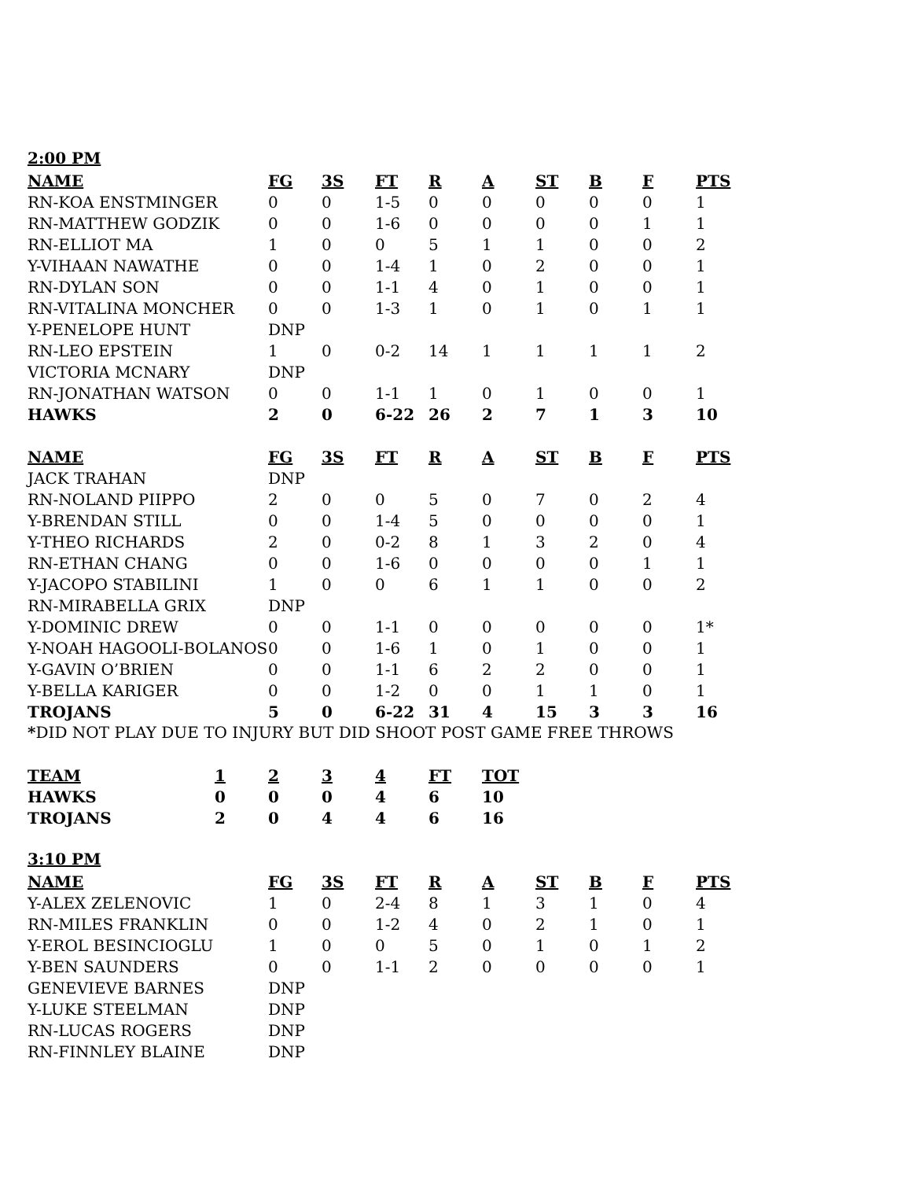2:00 PM
| NAME | FG | 3S | FT | R | A | ST | B | F | PTS |
| --- | --- | --- | --- | --- | --- | --- | --- | --- | --- |
| RN-KOA ENSTMINGER | 0 | 0 | 1-5 | 0 | 0 | 0 | 0 | 0 | 1 |
| RN-MATTHEW GODZIK | 0 | 0 | 1-6 | 0 | 0 | 0 | 0 | 1 | 1 |
| RN-ELLIOT MA | 1 | 0 | 0 | 5 | 1 | 1 | 0 | 0 | 2 |
| Y-VIHAAN NAWATHE | 0 | 0 | 1-4 | 1 | 0 | 2 | 0 | 0 | 1 |
| RN-DYLAN SON | 0 | 0 | 1-1 | 4 | 0 | 1 | 0 | 0 | 1 |
| RN-VITALINA MONCHER | 0 | 0 | 1-3 | 1 | 0 | 1 | 0 | 1 | 1 |
| Y-PENELOPE HUNT | DNP | | | | | | | | |
| RN-LEO EPSTEIN | 1 | 0 | 0-2 | 14 | 1 | 1 | 1 | 1 | 2 |
| VICTORIA MCNARY | DNP | | | | | | | | |
| RN-JONATHAN WATSON | 0 | 0 | 1-1 | 1 | 0 | 1 | 0 | 0 | 1 |
| HAWKS | 2 | 0 | 6-22 | 26 | 2 | 7 | 1 | 3 | 10 |
| NAME | FG | 3S | FT | R | A | ST | B | F | PTS |
| JACK TRAHAN | DNP | | | | | | | | |
| RN-NOLAND PIIPPO | 2 | 0 | 0 | 5 | 0 | 7 | 0 | 2 | 4 |
| Y-BRENDAN STILL | 0 | 0 | 1-4 | 5 | 0 | 0 | 0 | 0 | 1 |
| Y-THEO RICHARDS | 2 | 0 | 0-2 | 8 | 1 | 3 | 2 | 0 | 4 |
| RN-ETHAN CHANG | 0 | 0 | 1-6 | 0 | 0 | 0 | 0 | 1 | 1 |
| Y-JACOPO STABILINI | 1 | 0 | 0 | 6 | 1 | 1 | 0 | 0 | 2 |
| RN-MIRABELLA GRIX | DNP | | | | | | | | |
| Y-DOMINIC DREW | 0 | 0 | 1-1 | 0 | 0 | 0 | 0 | 0 | 1* |
| Y-NOAH HAGOOLI-BOLANOS | 0 | 0 | 1-6 | 1 | 0 | 1 | 0 | 0 | 1 |
| Y-GAVIN O’BRIEN | 0 | 0 | 1-1 | 6 | 2 | 2 | 0 | 0 | 1 |
| Y-BELLA KARIGER | 0 | 0 | 1-2 | 0 | 0 | 1 | 1 | 0 | 1 |
| TROJANS | 5 | 0 | 6-22 | 31 | 4 | 15 | 3 | 3 | 16 |
*DID NOT PLAY DUE TO INJURY BUT DID SHOOT POST GAME FREE THROWS
| TEAM | 1 | 2 | 3 | 4 | FT | TOT |
| --- | --- | --- | --- | --- | --- | --- |
| HAWKS | 0 | 0 | 0 | 4 | 6 | 10 |
| TROJANS | 2 | 0 | 4 | 4 | 6 | 16 |
3:10 PM
| NAME | FG | 3S | FT | R | A | ST | B | F | PTS |
| --- | --- | --- | --- | --- | --- | --- | --- | --- | --- |
| Y-ALEX ZELENOVIC | 1 | 0 | 2-4 | 8 | 1 | 3 | 1 | 0 | 4 |
| RN-MILES FRANKLIN | 0 | 0 | 1-2 | 4 | 0 | 2 | 1 | 0 | 1 |
| Y-EROL BESINCIOGLU | 1 | 0 | 0 | 5 | 0 | 1 | 0 | 1 | 2 |
| Y-BEN SAUNDERS | 0 | 0 | 1-1 | 2 | 0 | 0 | 0 | 0 | 1 |
| GENEVIEVE BARNES | DNP | | | | | | | | |
| Y-LUKE STEELMAN | DNP | | | | | | | | |
| RN-LUCAS ROGERS | DNP | | | | | | | | |
| RN-FINNLEY BLAINE | DNP | | | | | | | | |